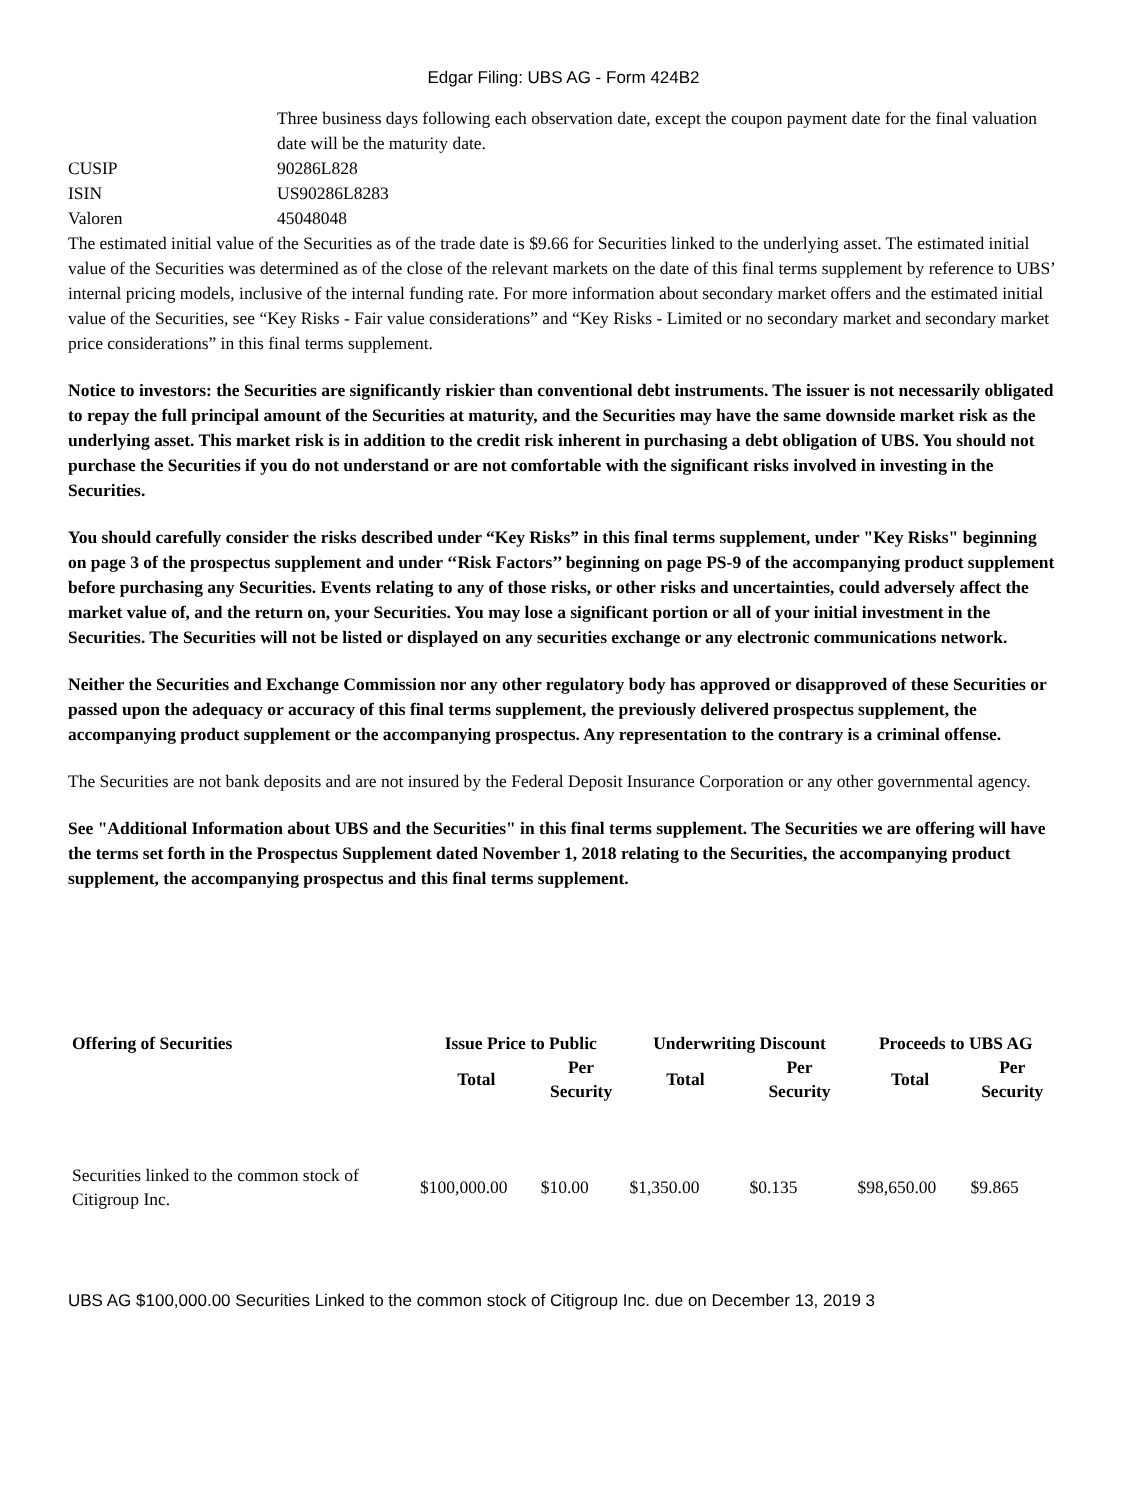Edgar Filing: UBS AG - Form 424B2
| | Three business days following each observation date, except the coupon payment date for the final valuation date will be the maturity date. |
| CUSIP | 90286L828 |
| ISIN | US90286L8283 |
| Valoren | 45048048 |
The estimated initial value of the Securities as of the trade date is $9.66 for Securities linked to the underlying asset. The estimated initial value of the Securities was determined as of the close of the relevant markets on the date of this final terms supplement by reference to UBS’ internal pricing models, inclusive of the internal funding rate. For more information about secondary market offers and the estimated initial value of the Securities, see “Key Risks - Fair value considerations” and “Key Risks - Limited or no secondary market and secondary market price considerations” in this final terms supplement.
Notice to investors: the Securities are significantly riskier than conventional debt instruments. The issuer is not necessarily obligated to repay the full principal amount of the Securities at maturity, and the Securities may have the same downside market risk as the underlying asset. This market risk is in addition to the credit risk inherent in purchasing a debt obligation of UBS. You should not purchase the Securities if you do not understand or are not comfortable with the significant risks involved in investing in the Securities.
You should carefully consider the risks described under “Key Risks” in this final terms supplement, under "Key Risks" beginning on page 3 of the prospectus supplement and under ‘‘Risk Factors’’ beginning on page PS-9 of the accompanying product supplement before purchasing any Securities. Events relating to any of those risks, or other risks and uncertainties, could adversely affect the market value of, and the return on, your Securities. You may lose a significant portion or all of your initial investment in the Securities. The Securities will not be listed or displayed on any securities exchange or any electronic communications network.
Neither the Securities and Exchange Commission nor any other regulatory body has approved or disapproved of these Securities or passed upon the adequacy or accuracy of this final terms supplement, the previously delivered prospectus supplement, the accompanying product supplement or the accompanying prospectus. Any representation to the contrary is a criminal offense.
The Securities are not bank deposits and are not insured by the Federal Deposit Insurance Corporation or any other governmental agency.
See "Additional Information about UBS and the Securities" in this final terms supplement. The Securities we are offering will have the terms set forth in the Prospectus Supplement dated November 1, 2018 relating to the Securities, the accompanying product supplement, the accompanying prospectus and this final terms supplement.
| Offering of Securities | Issue Price to Public | | Underwriting Discount | | Proceeds to UBS AG | |
| --- | --- | --- | --- | --- | --- | --- |
| | Total | Per Security | Total | Per Security | Total | Per Security |
| Securities linked to the common stock of Citigroup Inc. | $100,000.00 | $10.00 | $1,350.00 | $0.135 | $98,650.00 | $9.865 |
UBS AG $100,000.00 Securities Linked to the common stock of Citigroup Inc. due on December 13, 2019 3